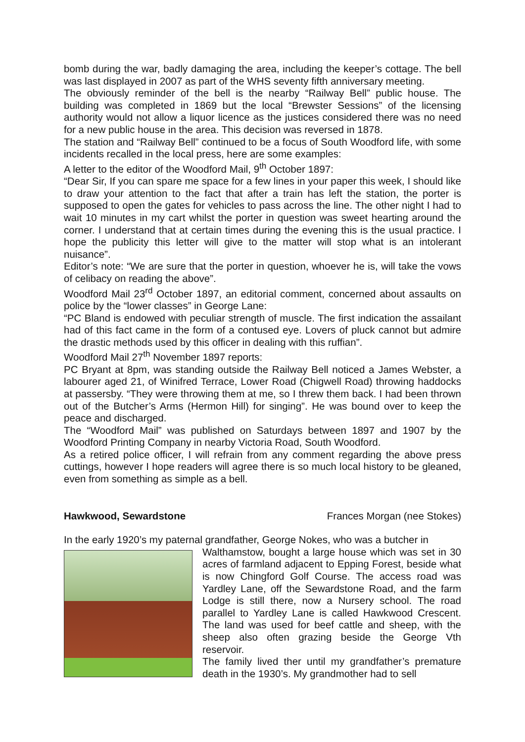bomb during the war, badly damaging the area, including the keeper’s cottage. The bell was last displayed in 2007 as part of the WHS seventy fifth anniversary meeting.
The obviously reminder of the bell is the nearby “Railway Bell” public house. The building was completed in 1869 but the local “Brewster Sessions” of the licensing authority would not allow a liquor licence as the justices considered there was no need for a new public house in the area. This decision was reversed in 1878.
The station and “Railway Bell” continued to be a focus of South Woodford life, with some incidents recalled in the local press, here are some examples:
A letter to the editor of the Woodford Mail, 9<sup>th</sup> October 1897:
“Dear Sir, If you can spare me space for a few lines in your paper this week, I should like to draw your attention to the fact that after a train has left the station, the porter is supposed to open the gates for vehicles to pass across the line. The other night I had to wait 10 minutes in my cart whilst the porter in question was sweet hearting around the corner. I understand that at certain times during the evening this is the usual practice. I hope the publicity this letter will give to the matter will stop what is an intolerant nuisance”.
Editor’s note: “We are sure that the porter in question, whoever he is, will take the vows of celibacy on reading the above”.
Woodford Mail 23<sup>rd</sup> October 1897, an editorial comment, concerned about assaults on police by the “lower classes” in George Lane:
“PC Bland is endowed with peculiar strength of muscle. The first indication the assailant had of this fact came in the form of a contused eye. Lovers of pluck cannot but admire the drastic methods used by this officer in dealing with this ruffian”.
Woodford Mail 27<sup>th</sup> November 1897 reports:
PC Bryant at 8pm, was standing outside the Railway Bell noticed a James Webster, a labourer aged 21, of Winifred Terrace, Lower Road (Chigwell Road) throwing haddocks at passersby. “They were throwing them at me, so I threw them back. I had been thrown out of the Butcher’s Arms (Hermon Hill) for singing”. He was bound over to keep the peace and discharged.
The “Woodford Mail” was published on Saturdays between 1897 and 1907 by the Woodford Printing Company in nearby Victoria Road, South Woodford.
As a retired police officer, I will refrain from any comment regarding the above press cuttings, however I hope readers will agree there is so much local history to be gleaned, even from something as simple as a bell.
Hawkwood, Sewardstone Frances Morgan (nee Stokes)
In the early 1920’s my paternal grandfather, George Nokes, who was a butcher in
Walthamstow, bought a large house which was set in 30 acres of farmland adjacent to Epping Forest, beside what is now Chingford Golf Course. The access road was Yardley Lane, off the Sewardstone Road, and the farm Lodge is still there, now a Nursery school. The road parallel to Yardley Lane is called Hawkwood Crescent. The land was used for beef cattle and sheep, with the sheep also often grazing beside the George Vth reservoir.
The family lived ther until my grandfather’s premature death in the 1930’s. My grandmother had to sell